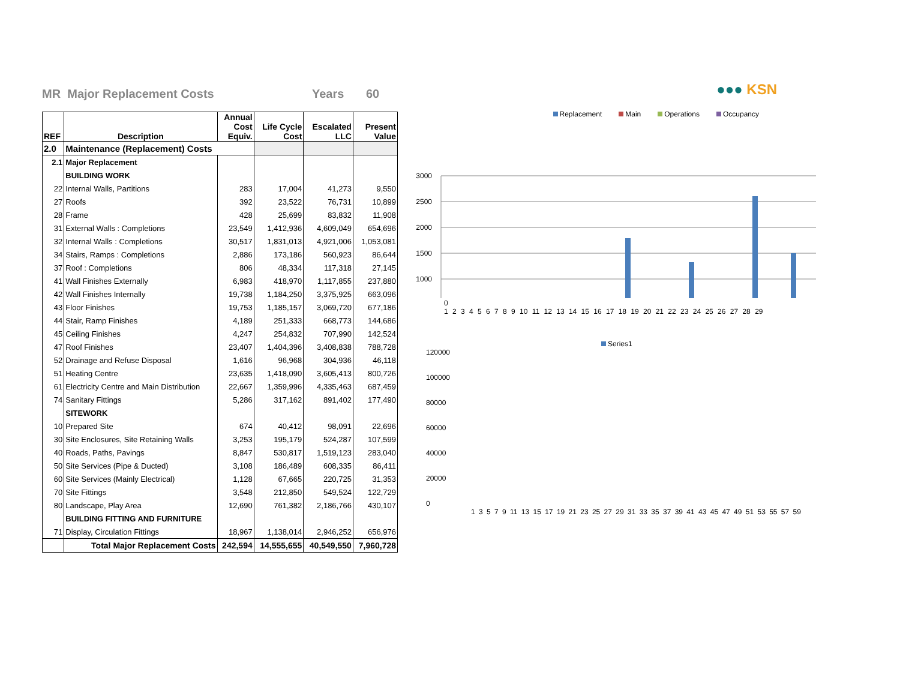MR Major Replacement Costs Years 60
| REF | Description | Annual Cost Equiv. | Life Cycle Cost | Escalated LLC | Present Value |
| --- | --- | --- | --- | --- | --- |
| 2.0 | Maintenance (Replacement) Costs | | | | |
| 2.1 | Major Replacement | | | | |
| | BUILDING WORK | | | | |
| 22 | Internal Walls, Partitions | 283 | 17,004 | 41,273 | 9,550 |
| 27 | Roofs | 392 | 23,522 | 76,731 | 10,899 |
| 28 | Frame | 428 | 25,699 | 83,832 | 11,908 |
| 31 | External Walls : Completions | 23,549 | 1,412,936 | 4,609,049 | 654,696 |
| 32 | Internal Walls : Completions | 30,517 | 1,831,013 | 4,921,006 | 1,053,081 |
| 34 | Stairs, Ramps : Completions | 2,886 | 173,186 | 560,923 | 86,644 |
| 37 | Roof : Completions | 806 | 48,334 | 117,318 | 27,145 |
| 41 | Wall Finishes Externally | 6,983 | 418,970 | 1,117,855 | 237,880 |
| 42 | Wall Finishes Internally | 19,738 | 1,184,250 | 3,375,925 | 663,096 |
| 43 | Floor Finishes | 19,753 | 1,185,157 | 3,069,720 | 677,186 |
| 44 | Stair, Ramp Finishes | 4,189 | 251,333 | 668,773 | 144,686 |
| 45 | Ceiling Finishes | 4,247 | 254,832 | 707,990 | 142,524 |
| 47 | Roof Finishes | 23,407 | 1,404,396 | 3,408,838 | 788,728 |
| 52 | Drainage and Refuse Disposal | 1,616 | 96,968 | 304,936 | 46,118 |
| 51 | Heating Centre | 23,635 | 1,418,090 | 3,605,413 | 800,726 |
| 61 | Electricity Centre and Main Distribution | 22,667 | 1,359,996 | 4,335,463 | 687,459 |
| 74 | Sanitary Fittings | 5,286 | 317,162 | 891,402 | 177,490 |
| | SITEWORK | | | | |
| 10 | Prepared Site | 674 | 40,412 | 98,091 | 22,696 |
| 30 | Site Enclosures, Site Retaining Walls | 3,253 | 195,179 | 524,287 | 107,599 |
| 40 | Roads, Paths, Pavings | 8,847 | 530,817 | 1,519,123 | 283,040 |
| 50 | Site Services (Pipe & Ducted) | 3,108 | 186,489 | 608,335 | 86,411 |
| 60 | Site Services (Mainly Electrical) | 1,128 | 67,665 | 220,725 | 31,353 |
| 70 | Site Fittings | 3,548 | 212,850 | 549,524 | 122,729 |
| 80 | Landscape, Play Area | 12,690 | 761,382 | 2,186,766 | 430,107 |
| | BUILDING FITTING AND FURNITURE | | | | |
| 71 | Display, Circulation Fittings | 18,967 | 1,138,014 | 2,946,252 | 656,976 |
| | Total Major Replacement Costs | 242,594 | 14,555,655 | 40,549,550 | 7,960,728 |
●●● KSN
Replacement Main Operations Occupancy
3000
2500
2000
1500
1000
0
1 2 3 4 5 6 7 8 9 10 11 12 13 14 15 16 17 18 19 20 21 22 23 24 25 26 27 28 29
Series1
120000
100000
80000
60000
40000
20000
0
1 3 5 7 9 11 13 15 17 19 21 23 25 27 29 31 33 35 37 39 41 43 45 47 49 51 53 55 57 59